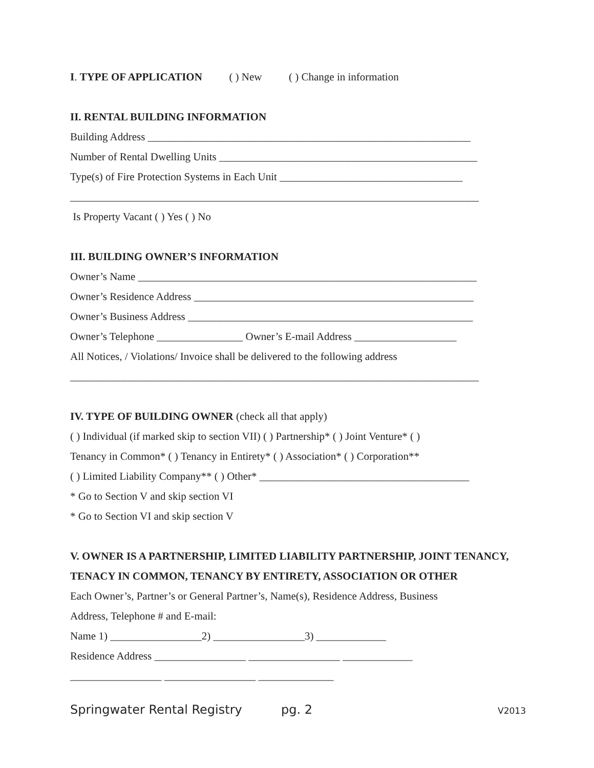I. TYPE OF APPLICATION ( ) New ( ) Change in information
II. RENTAL BUILDING INFORMATION
Building Address ____________________________________________________________
Number of Rental Dwelling Units ________________________________________________
Type(s) of Fire Protection Systems in Each Unit __________________________________
____________________________________________________________________________
Is Property Vacant ( ) Yes ( ) No
III. BUILDING OWNER’S INFORMATION
Owner’s Name _______________________________________________________________
Owner’s Residence Address ____________________________________________________
Owner’s Business Address _____________________________________________________
Owner’s Telephone ________________ Owner’s E-mail Address ___________________
All Notices, / Violations/ Invoice shall be delivered to the following address
____________________________________________________________________________
IV. TYPE OF BUILDING OWNER (check all that apply)
( ) Individual (if marked skip to section VII) ( ) Partnership* ( ) Joint Venture* ( )
Tenancy in Common* ( ) Tenancy in Entirety* ( ) Association* ( ) Corporation**
( ) Limited Liability Company** ( ) Other* _______________________________________
* Go to Section V and skip section VI
* Go to Section VI and skip section V
V. OWNER IS A PARTNERSHIP, LIMITED LIABILITY PARTNERSHIP, JOINT TENANCY,
TENACY IN COMMON, TENANCY BY ENTIRETY, ASSOCIATION OR OTHER
Each Owner’s, Partner’s or General Partner’s, Name(s), Residence Address, Business
Address, Telephone # and E-mail:
Name 1) _________________2) _________________3) _____________
Residence Address _________________ _________________ _____________
_________________ _________________ ______________
Springwater Rental Registry pg. 2 V2013